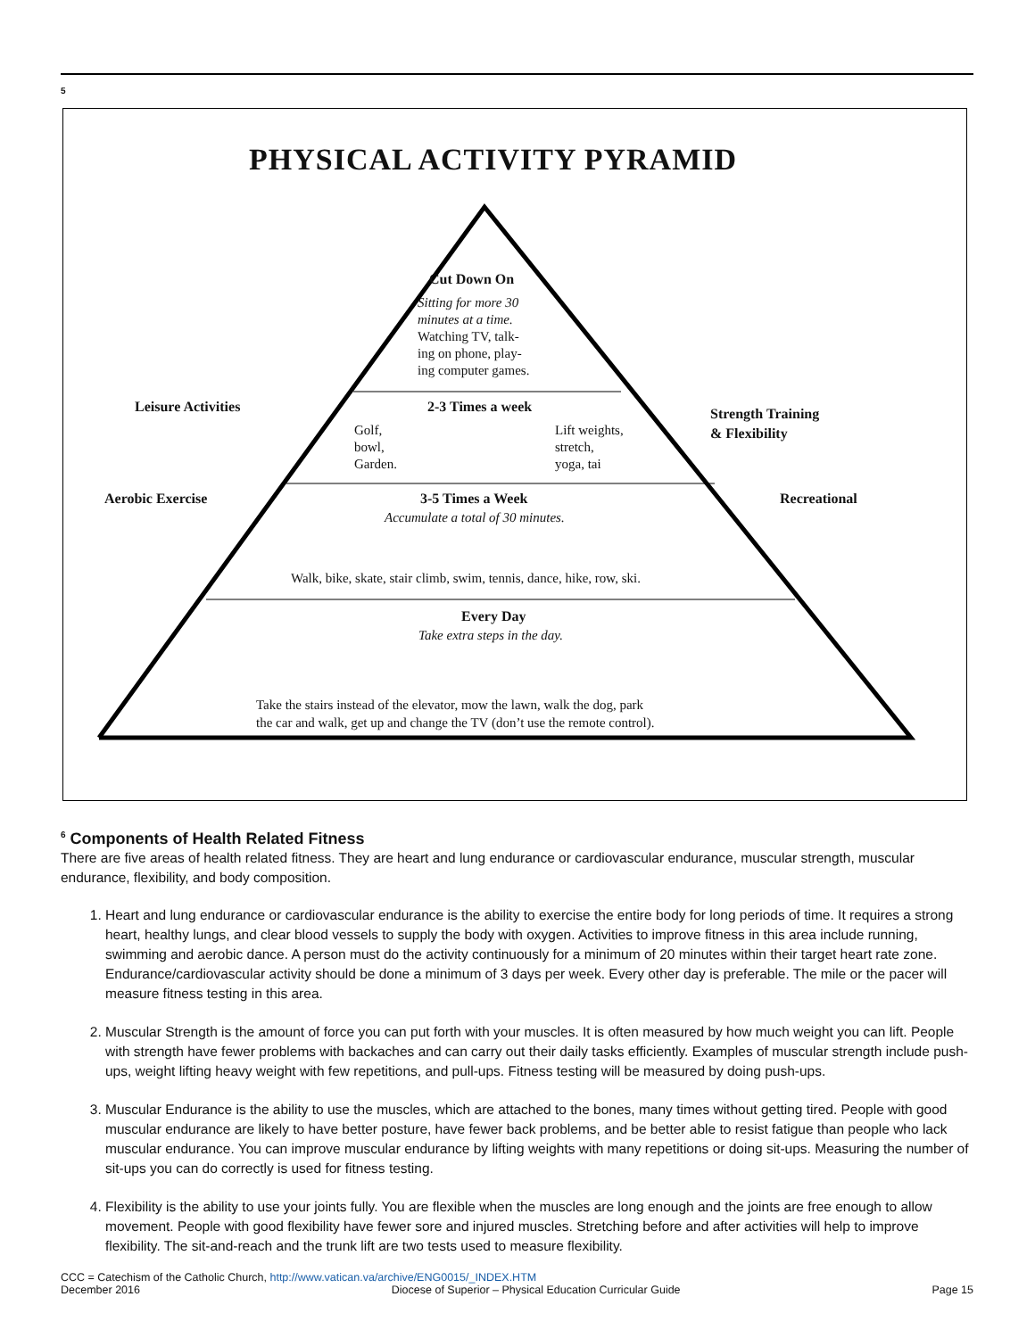5
PHYSICAL ACTIVITY PYRAMID
Cut Down On
Sitting for more 30
minutes at a time.
Watching TV, talk-
ing on phone, play-
ing computer games.
Leisure Activities 2-3 Times a week
Strength Training
& Flexibility
Golf,
bowl,
Garden.
Lift weights,
stretch,
yoga, tai
Aerobic Exercise 3-5 Times a Week Recreational
Accumulate a total of 30 minutes.
Walk, bike, skate, stair climb, swim, tennis, dance, hike, row, ski.
Every Day
Take extra steps in the day.
Take the stairs instead of the elevator, mow the lawn, walk the dog, park
the car and walk, get up and change the TV (don’t use the remote control).
<sup>6</sup> Components of Health Related Fitness
There are five areas of health related fitness. They are heart and lung endurance or cardiovascular endurance, muscular strength, muscular endurance, flexibility, and body composition.
1. Heart and lung endurance or cardiovascular endurance is the ability to exercise the entire body for long periods of time. It requires a strong heart, healthy lungs, and clear blood vessels to supply the body with oxygen. Activities to improve fitness in this area include running, swimming and aerobic dance. A person must do the activity continuously for a minimum of 20 minutes within their target heart rate zone. Endurance/cardiovascular activity should be done a minimum of 3 days per week. Every other day is preferable. The mile or the pacer will measure fitness testing in this area.
2. Muscular Strength is the amount of force you can put forth with your muscles. It is often measured by how much weight you can lift. People with strength have fewer problems with backaches and can carry out their daily tasks efficiently. Examples of muscular strength include push-ups, weight lifting heavy weight with few repetitions, and pull-ups. Fitness testing will be measured by doing push-ups.
3. Muscular Endurance is the ability to use the muscles, which are attached to the bones, many times without getting tired. People with good muscular endurance are likely to have better posture, have fewer back problems, and be better able to resist fatigue than people who lack muscular endurance. You can improve muscular endurance by lifting weights with many repetitions or doing sit-ups. Measuring the number of sit-ups you can do correctly is used for fitness testing.
4. Flexibility is the ability to use your joints fully. You are flexible when the muscles are long enough and the joints are free enough to allow movement. People with good flexibility have fewer sore and injured muscles. Stretching before and after activities will help to improve flexibility. The sit-and-reach and the trunk lift are two tests used to measure flexibility.
CCC = Catechism of the Catholic Church, http://www.vatican.va/archive/ENG0015/_INDEX.HTM
December 2016 Diocese of Superior – Physical Education Curricular Guide Page 15